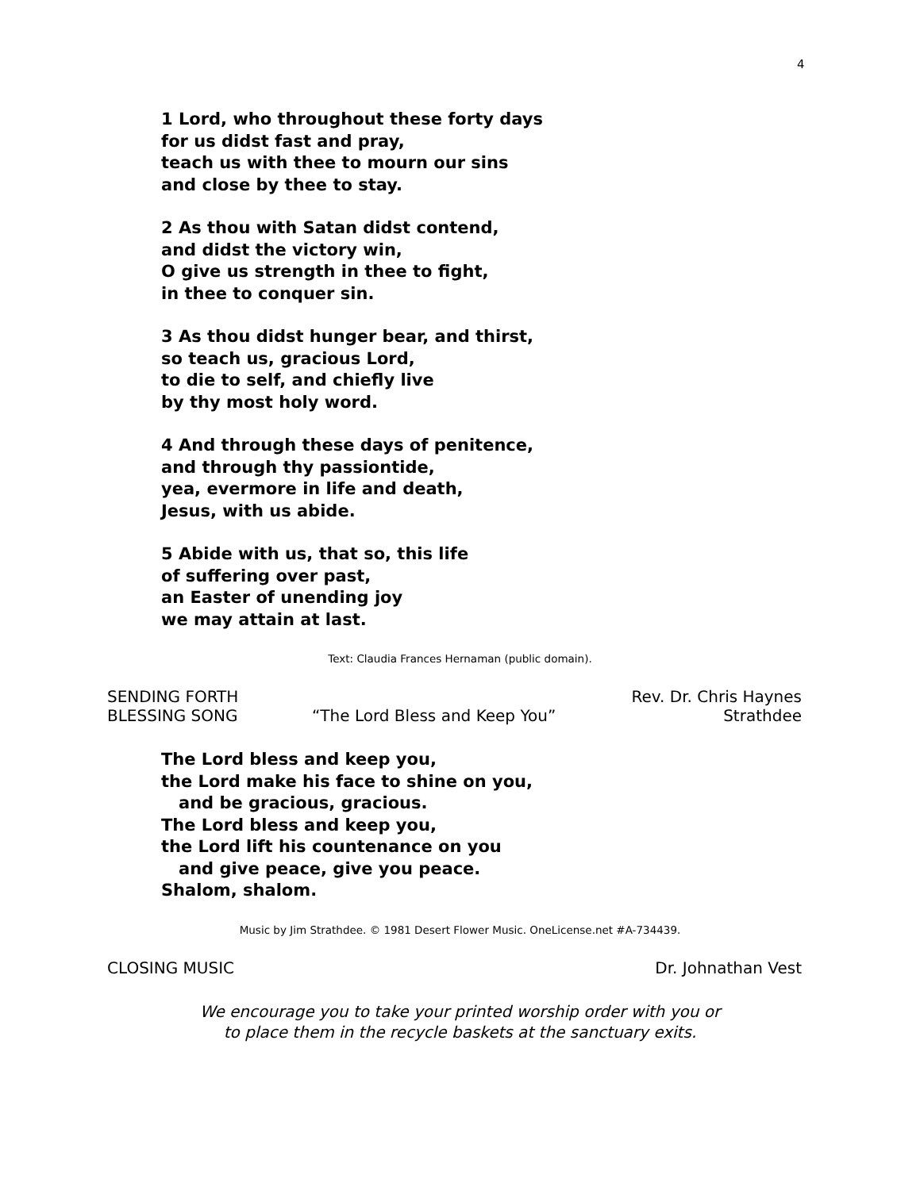4
1 Lord, who throughout these forty days
for us didst fast and pray,
teach us with thee to mourn our sins
and close by thee to stay.
2 As thou with Satan didst contend,
and didst the victory win,
O give us strength in thee to fight,
in thee to conquer sin.
3 As thou didst hunger bear, and thirst,
so teach us, gracious Lord,
to die to self, and chiefly live
by thy most holy word.
4 And through these days of penitence,
and through thy passiontide,
yea, evermore in life and death,
Jesus, with us abide.
5 Abide with us, that so, this life
of suffering over past,
an Easter of unending joy
we may attain at last.
Text: Claudia Frances Hernaman (public domain).
SENDING FORTH Rev. Dr. Chris Haynes
BLESSING SONG “The Lord Bless and Keep You” Strathdee
The Lord bless and keep you,
the Lord make his face to shine on you,
and be gracious, gracious.
The Lord bless and keep you,
the Lord lift his countenance on you
and give peace, give you peace.
Shalom, shalom.
Music by Jim Strathdee. © 1981 Desert Flower Music. OneLicense.net #A-734439.
CLOSING MUSIC Dr. Johnathan Vest
We encourage you to take your printed worship order with you or
to place them in the recycle baskets at the sanctuary exits.